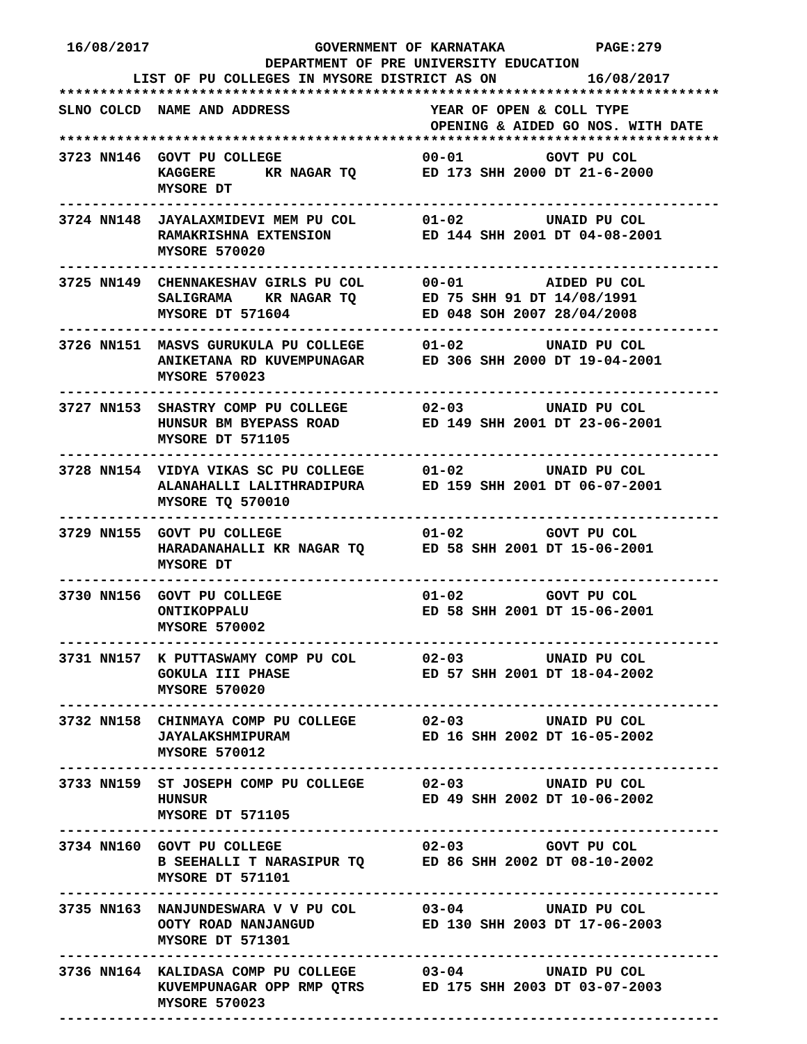16/08/2017                    GOVERNMENT OF KARNATAKA           PAGE:279
                         DEPARTMENT OF PRE UNIVERSITY EDUCATION
         LIST OF PU COLLEGES IN MYSORE DISTRICT AS ON           16/08/2017
********************************************************************************
SLNO COLCD  NAME AND ADDRESS                 YEAR OF OPEN & COLL TYPE
                                             OPENING & AIDED GO NOS. WITH DATE
********************************************************************************
3723 NN146  GOVT PU COLLEGE                 00-01          GOVT PU COL
            KAGGERE      KR NAGAR TQ        ED 173 SHH 2000 DT 21-6-2000
            MYSORE DT
--------------------------------------------------------------------------------
3724 NN148  JAYALAXMIDEVI MEM PU COL        01-02          UNAID PU COL
            RAMAKRISHNA EXTENSION           ED 144 SHH 2001 DT 04-08-2001
            MYSORE 570020
--------------------------------------------------------------------------------
3725 NN149  CHENNAKESHAV GIRLS PU COL       00-01          AIDED PU COL
            SALIGRAMA    KR NAGAR TQ        ED 75 SHH 91 DT 14/08/1991
            MYSORE DT 571604                ED 048 SOH 2007 28/04/2008
--------------------------------------------------------------------------------
3726 NN151  MASVS GURUKULA PU COLLEGE       01-02          UNAID PU COL
            ANIKETANA RD KUVEMPUNAGAR       ED 306 SHH 2000 DT 19-04-2001
            MYSORE 570023
--------------------------------------------------------------------------------
3727 NN153  SHASTRY COMP PU COLLEGE         02-03          UNAID PU COL
            HUNSUR BM BYEPASS ROAD          ED 149 SHH 2001 DT 23-06-2001
            MYSORE DT 571105
--------------------------------------------------------------------------------
3728 NN154  VIDYA VIKAS SC PU COLLEGE       01-02          UNAID PU COL
            ALANAHALLI LALITHRADIPURA       ED 159 SHH 2001 DT 06-07-2001
            MYSORE TQ 570010
--------------------------------------------------------------------------------
3729 NN155  GOVT PU COLLEGE                 01-02          GOVT PU COL
            HARADANAHALLI KR NAGAR TQ       ED 58 SHH 2001 DT 15-06-2001
            MYSORE DT
--------------------------------------------------------------------------------
3730 NN156  GOVT PU COLLEGE                 01-02          GOVT PU COL
            ONTIKOPPALU                     ED 58 SHH 2001 DT 15-06-2001
            MYSORE 570002
--------------------------------------------------------------------------------
3731 NN157  K PUTTASWAMY COMP PU COL        02-03          UNAID PU COL
            GOKULA III PHASE                ED 57 SHH 2001 DT 18-04-2002
            MYSORE 570020
--------------------------------------------------------------------------------
3732 NN158  CHINMAYA COMP PU COLLEGE        02-03          UNAID PU COL
            JAYALAKSHMIPURAM                ED 16 SHH 2002 DT 16-05-2002
            MYSORE 570012
--------------------------------------------------------------------------------
3733 NN159  ST JOSEPH COMP PU COLLEGE       02-03          UNAID PU COL
            HUNSUR                          ED 49 SHH 2002 DT 10-06-2002
            MYSORE DT 571105
--------------------------------------------------------------------------------
3734 NN160  GOVT PU COLLEGE                 02-03          GOVT PU COL
            B SEEHALLI T NARASIPUR TQ       ED 86 SHH 2002 DT 08-10-2002
            MYSORE DT 571101
--------------------------------------------------------------------------------
3735 NN163  NANJUNDESWARA V V PU COL        03-04          UNAID PU COL
            OOTY ROAD NANJANGUD             ED 130 SHH 2003 DT 17-06-2003
            MYSORE DT 571301
--------------------------------------------------------------------------------
3736 NN164  KALIDASA COMP PU COLLEGE        03-04          UNAID PU COL
            KUVEMPUNAGAR OPP RMP QTRS       ED 175 SHH 2003 DT 03-07-2003
            MYSORE 570023
--------------------------------------------------------------------------------